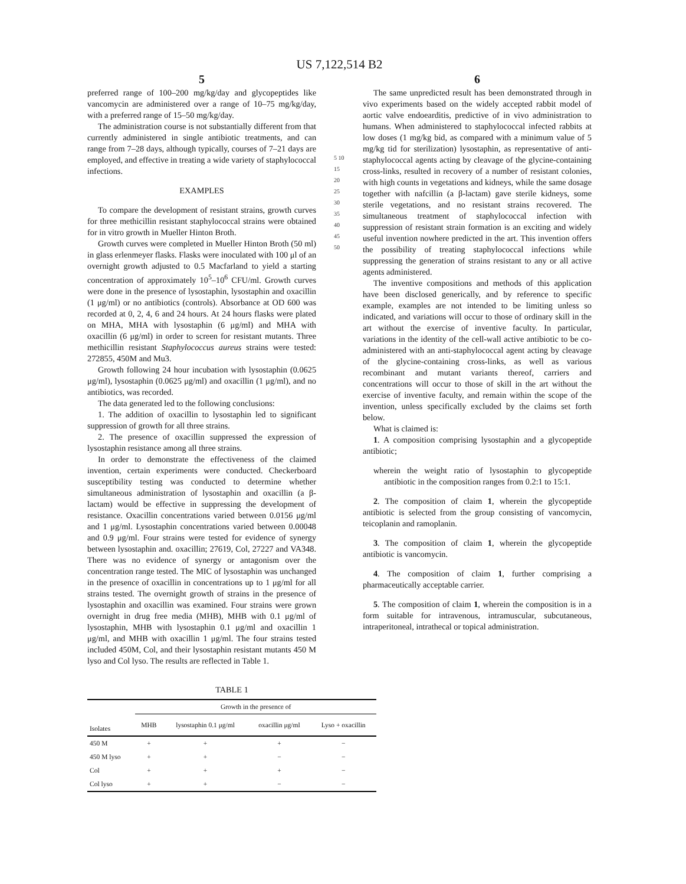US 7,122,514 B2
5
preferred range of 100–200 mg/kg/day and glycopeptides like vancomycin are administered over a range of 10–75 mg/kg/day, with a preferred range of 15–50 mg/kg/day.
The administration course is not substantially different from that currently administered in single antibiotic treatments, and can range from 7–28 days, although typically, courses of 7–21 days are employed, and effective in treating a wide variety of staphylococcal infections.
EXAMPLES
To compare the development of resistant strains, growth curves for three methicillin resistant staphylococcal strains were obtained for in vitro growth in Mueller Hinton Broth.
Growth curves were completed in Mueller Hinton Broth (50 ml) in glass erlenmeyer flasks. Flasks were inoculated with 100 μl of an overnight growth adjusted to 0.5 Macfarland to yield a starting concentration of approximately 10<sup>5</sup>–10<sup>6</sup> CFU/ml. Growth curves were done in the presence of lysostaphin, lysostaphin and oxacillin (1 μg/ml) or no antibiotics (controls). Absorbance at OD 600 was recorded at 0, 2, 4, 6 and 24 hours. At 24 hours flasks were plated on MHA, MHA with lysostaphin (6 μg/ml) and MHA with oxacillin (6 μg/ml) in order to screen for resistant mutants. Three methicillin resistant Staphylococcus aureus strains were tested: 272855, 450M and Mu3.
Growth following 24 hour incubation with lysostaphin (0.0625 μg/ml), lysostaphin (0.0625 μg/ml) and oxacillin (1 μg/ml), and no antibiotics, was recorded.
The data generated led to the following conclusions:
1. The addition of oxacillin to lysostaphin led to significant suppression of growth for all three strains.
2. The presence of oxacillin suppressed the expression of lysostaphin resistance among all three strains.
In order to demonstrate the effectiveness of the claimed invention, certain experiments were conducted. Checkerboard susceptibility testing was conducted to determine whether simultaneous administration of lysostaphin and oxacillin (a β-lactam) would be effective in suppressing the development of resistance. Oxacillin concentrations varied between 0.0156 μg/ml and 1 μg/ml. Lysostaphin concentrations varied between 0.00048 and 0.9 μg/ml. Four strains were tested for evidence of synergy between lysostaphin and. oxacillin; 27619, Col, 27227 and VA348. There was no evidence of synergy or antagonism over the concentration range tested. The MIC of lysostaphin was unchanged in the presence of oxacillin in concentrations up to 1 μg/ml for all strains tested. The overnight growth of strains in the presence of lysostaphin and oxacillin was examined. Four strains were grown overnight in drug free media (MHB), MHB with 0.1 μg/ml of lysostaphin, MHB with lysostaphin 0.1 μg/ml and oxacillin 1 μg/ml, and MHB with oxacillin 1 μg/ml. The four strains tested included 450M, Col, and their lysostaphin resistant mutants 450 M lyso and Col lyso. The results are reflected in Table 1.
5 10 15 20 25 30 35 40 45 50
6
The same unpredicted result has been demonstrated through in vivo experiments based on the widely accepted rabbit model of aortic valve endoearditis, predictive of in vivo administration to humans. When administered to staphylococcal infected rabbits at low doses (1 mg/kg bid, as compared with a minimum value of 5 mg/kg tid for sterilization) lysostaphin, as representative of anti-staphylococcal agents acting by cleavage of the glycine-containing cross-links, resulted in recovery of a number of resistant colonies, with high counts in vegetations and kidneys, while the same dosage together with nafcillin (a β-lactam) gave sterile kidneys, some sterile vegetations, and no resistant strains recovered. The simultaneous treatment of staphylococcal infection with suppression of resistant strain formation is an exciting and widely useful invention nowhere predicted in the art. This invention offers the possibility of treating staphylococcal infections while suppressing the generation of strains resistant to any or all active agents administered.
The inventive compositions and methods of this application have been disclosed generically, and by reference to specific example, examples are not intended to be limiting unless so indicated, and variations will occur to those of ordinary skill in the art without the exercise of inventive faculty. In particular, variations in the identity of the cell-wall active antibiotic to be co-administered with an anti-staphylococcal agent acting by cleavage of the glycine-containing cross-links, as well as various recombinant and mutant variants thereof, carriers and concentrations will occur to those of skill in the art without the exercise of inventive faculty, and remain within the scope of the invention, unless specifically excluded by the claims set forth below.
What is claimed is:
1. A composition comprising lysostaphin and a glycopeptide antibiotic;
wherein the weight ratio of lysostaphin to glycopeptide antibiotic in the composition ranges from 0.2:1 to 15:1.
2. The composition of claim 1, wherein the glycopeptide antibiotic is selected from the group consisting of vancomycin, teicoplanin and ramoplanin.
3. The composition of claim 1, wherein the glycopeptide antibiotic is vancomycin.
4. The composition of claim 1, further comprising a pharmaceutically acceptable carrier.
5. The composition of claim 1, wherein the composition is in a form suitable for intravenous, intramuscular, subcutaneous, intraperitoneal, intrathecal or topical administration.
TABLE 1
| | Growth in the presence of | | | |
| --- | --- | --- | --- | --- |
| Isolates | MHB | lysostaphin 0.1 μg/ml | oxacillin μg/ml | Lyso + oxacillin |
| 450 M | + | + | + | − |
| 450 M lyso | + | + | − | − |
| Col | + | + | + | − |
| Col lyso | + | + | − | − |